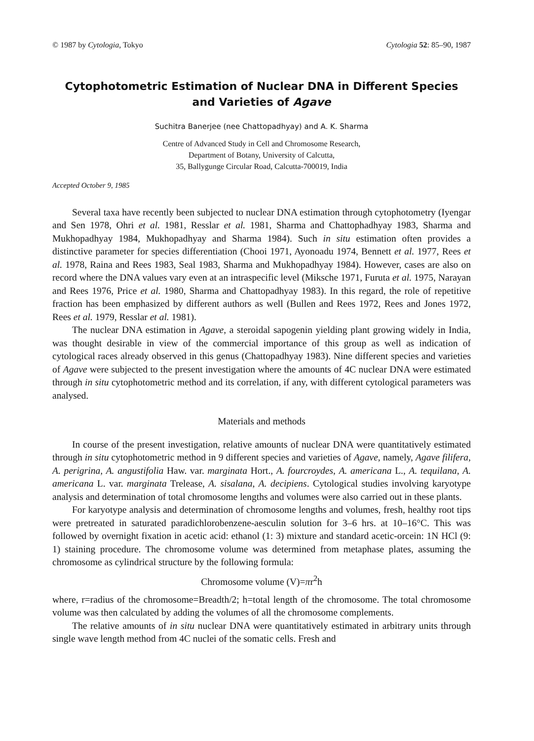© 1987 by Cytologia, Tokyo Cytologia 52: 85–90, 1987
Cytophotometric Estimation of Nuclear DNA in Different Species
and Varieties of Agave
Suchitra Banerjee (nee Chattopadhyay) and A. K. Sharma
Centre of Advanced Study in Cell and Chromosome Research,
Department of Botany, University of Calcutta,
35, Ballygunge Circular Road, Calcutta-700019, India
Accepted October 9, 1985
Several taxa have recently been subjected to nuclear DNA estimation through cytophotometry (Iyengar and Sen 1978, Ohri et al. 1981, Resslar et al. 1981, Sharma and Chattophadhyay 1983, Sharma and Mukhopadhyay 1984, Mukhopadhyay and Sharma 1984). Such in situ estimation often provides a distinctive parameter for species differentiation (Chooi 1971, Ayonoadu 1974, Bennett et al. 1977, Rees et al. 1978, Raina and Rees 1983, Seal 1983, Sharma and Mukhopadhyay 1984). However, cases are also on record where the DNA values vary even at an intraspecific level (Miksche 1971, Furuta et al. 1975, Narayan and Rees 1976, Price et al. 1980, Sharma and Chattopadhyay 1983). In this regard, the role of repetitive fraction has been emphasized by different authors as well (Bullen and Rees 1972, Rees and Jones 1972, Rees et al. 1979, Resslar et al. 1981).
The nuclear DNA estimation in Agave, a steroidal sapogenin yielding plant growing widely in India, was thought desirable in view of the commercial importance of this group as well as indication of cytological races already observed in this genus (Chattopadhyay 1983). Nine different species and varieties of Agave were subjected to the present investigation where the amounts of 4C nuclear DNA were estimated through in situ cytophotometric method and its correlation, if any, with different cytological parameters was analysed.
Materials and methods
In course of the present investigation, relative amounts of nuclear DNA were quantitatively estimated through in situ cytophotometric method in 9 different species and varieties of Agave, namely, Agave filifera, A. perigrina, A. angustifolia Haw. var. marginata Hort., A. fourcroydes, A. americana L., A. tequilana, A. americana L. var. marginata Trelease, A. sisalana, A. decipiens. Cytological studies involving karyotype analysis and determination of total chromosome lengths and volumes were also carried out in these plants.
For karyotype analysis and determination of chromosome lengths and volumes, fresh, healthy root tips were pretreated in saturated paradichlorobenzene-aesculin solution for 3–6 hrs. at 10–16°C. This was followed by overnight fixation in acetic acid: ethanol (1: 3) mixture and standard acetic-orcein: 1N HCl (9: 1) staining procedure. The chromosome volume was determined from metaphase plates, assuming the chromosome as cylindrical structure by the following formula:
Chromosome volume (V)=πr<sup>2</sup>h
where, r=radius of the chromosome=Breadth/2; h=total length of the chromosome. The total chromosome volume was then calculated by adding the volumes of all the chromosome complements.
The relative amounts of in situ nuclear DNA were quantitatively estimated in arbitrary units through single wave length method from 4C nuclei of the somatic cells. Fresh and